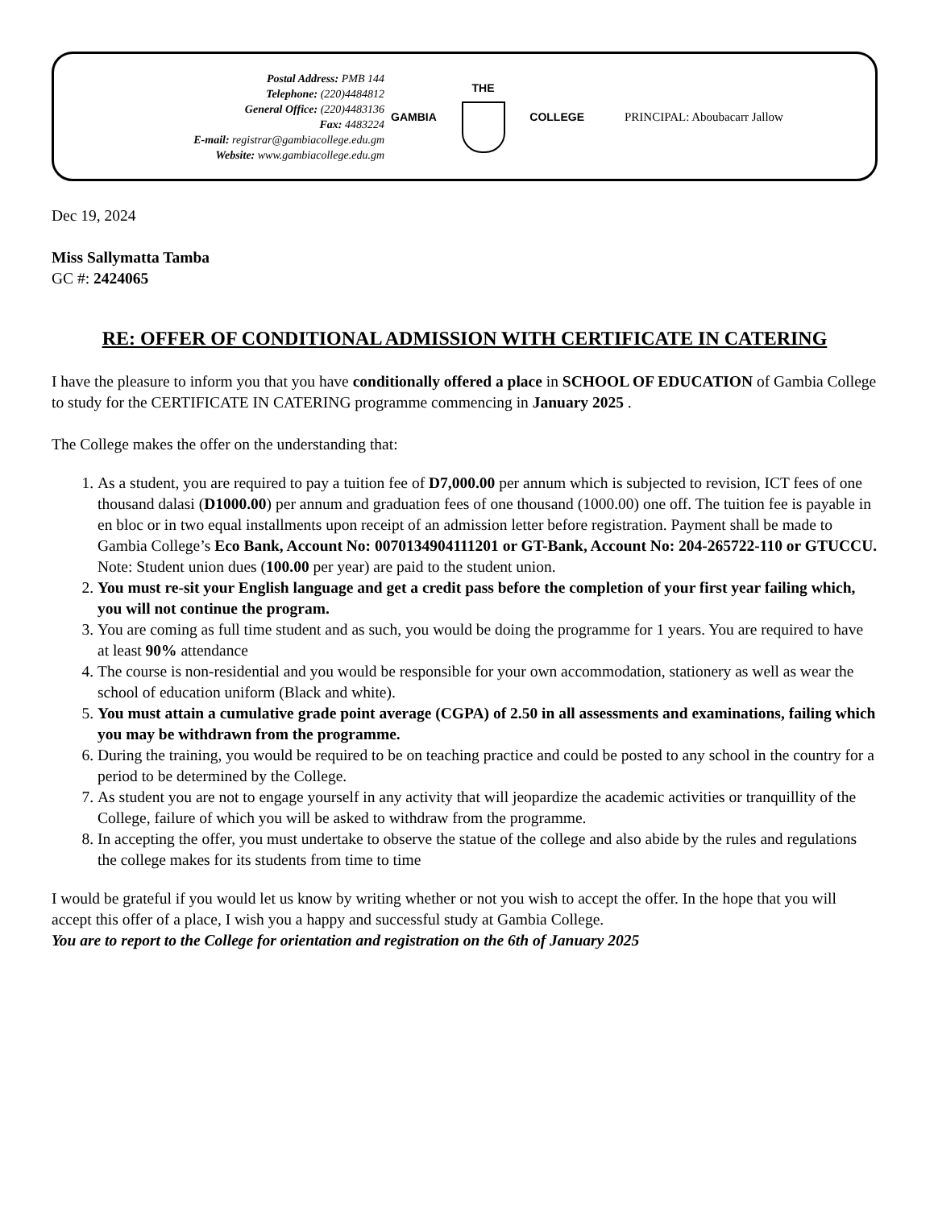Postal Address: PMB 144
Telephone: (220)4484812
General Office: (220)4483136
Fax: 4483224
E-mail: registrar@gambiacollege.edu.gm
Website: www.gambiacollege.edu.gm
GAMBIA THE COLLEGE PRINCIPAL: Aboubacarr Jallow
Dec 19, 2024
Miss Sallymatta Tamba
GC #: 2424065
RE: OFFER OF CONDITIONAL ADMISSION WITH CERTIFICATE IN CATERING
I have the pleasure to inform you that you have conditionally offered a place in SCHOOL OF EDUCATION of Gambia College to study for the CERTIFICATE IN CATERING programme commencing in January 2025 .
The College makes the offer on the understanding that:
1. As a student, you are required to pay a tuition fee of D7,000.00 per annum which is subjected to revision, ICT fees of one thousand dalasi (D1000.00) per annum and graduation fees of one thousand (1000.00) one off. The tuition fee is payable in en bloc or in two equal installments upon receipt of an admission letter before registration. Payment shall be made to Gambia College’s Eco Bank, Account No: 0070134904111201 or GT-Bank, Account No: 204-265722-110 or GTUCCU. Note: Student union dues (100.00 per year) are paid to the student union.
2. You must re-sit your English language and get a credit pass before the completion of your first year failing which, you will not continue the program.
3. You are coming as full time student and as such, you would be doing the programme for 1 years. You are required to have at least 90% attendance
4. The course is non-residential and you would be responsible for your own accommodation, stationery as well as wear the school of education uniform (Black and white).
5. You must attain a cumulative grade point average (CGPA) of 2.50 in all assessments and examinations, failing which you may be withdrawn from the programme.
6. During the training, you would be required to be on teaching practice and could be posted to any school in the country for a period to be determined by the College.
7. As student you are not to engage yourself in any activity that will jeopardize the academic activities or tranquillity of the College, failure of which you will be asked to withdraw from the programme.
8. In accepting the offer, you must undertake to observe the statue of the college and also abide by the rules and regulations the college makes for its students from time to time
I would be grateful if you would let us know by writing whether or not you wish to accept the offer. In the hope that you will accept this offer of a place, I wish you a happy and successful study at Gambia College.
You are to report to the College for orientation and registration on the 6th of January 2025